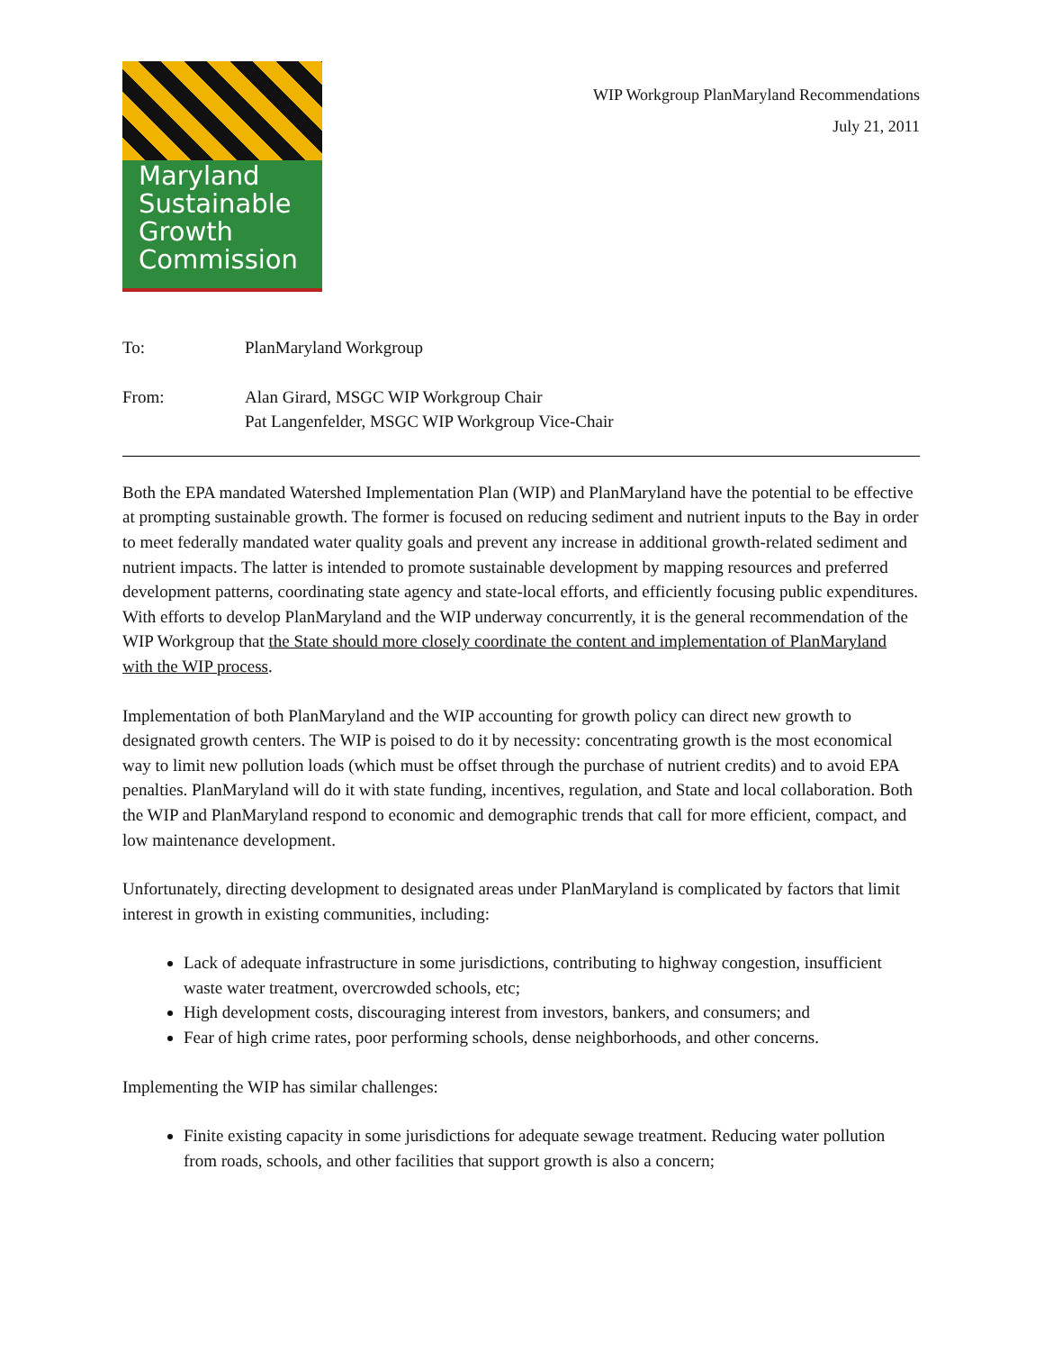Maryland
Sustainable
Growth
Commission
WIP Workgroup PlanMaryland Recommendations
July 21, 2011
To: PlanMaryland Workgroup
From: Alan Girard, MSGC WIP Workgroup Chair
Pat Langenfelder, MSGC WIP Workgroup Vice-Chair
Both the EPA mandated Watershed Implementation Plan (WIP) and PlanMaryland have the potential to be effective at prompting sustainable growth. The former is focused on reducing sediment and nutrient inputs to the Bay in order to meet federally mandated water quality goals and prevent any increase in additional growth-related sediment and nutrient impacts. The latter is intended to promote sustainable development by mapping resources and preferred development patterns, coordinating state agency and state-local efforts, and efficiently focusing public expenditures. With efforts to develop PlanMaryland and the WIP underway concurrently, it is the general recommendation of the WIP Workgroup that the State should more closely coordinate the content and implementation of PlanMaryland with the WIP process.
Implementation of both PlanMaryland and the WIP accounting for growth policy can direct new growth to designated growth centers. The WIP is poised to do it by necessity: concentrating growth is the most economical way to limit new pollution loads (which must be offset through the purchase of nutrient credits) and to avoid EPA penalties. PlanMaryland will do it with state funding, incentives, regulation, and State and local collaboration. Both the WIP and PlanMaryland respond to economic and demographic trends that call for more efficient, compact, and low maintenance development.
Unfortunately, directing development to designated areas under PlanMaryland is complicated by factors that limit interest in growth in existing communities, including:
Lack of adequate infrastructure in some jurisdictions, contributing to highway congestion, insufficient waste water treatment, overcrowded schools, etc;
High development costs, discouraging interest from investors, bankers, and consumers; and
Fear of high crime rates, poor performing schools, dense neighborhoods, and other concerns.
Implementing the WIP has similar challenges:
Finite existing capacity in some jurisdictions for adequate sewage treatment. Reducing water pollution from roads, schools, and other facilities that support growth is also a concern;